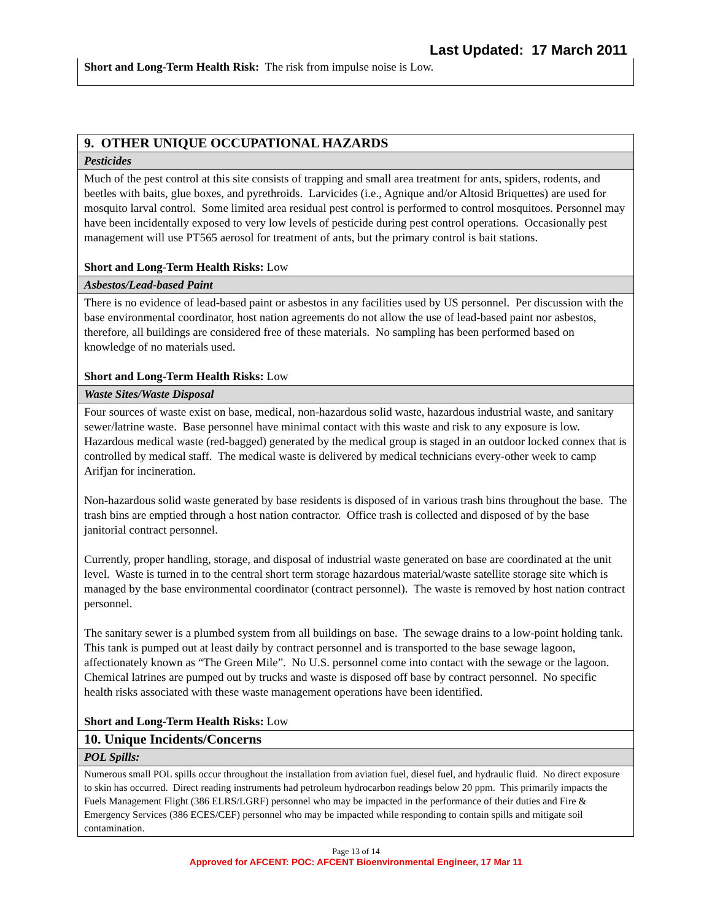Last Updated: 17 March 2011
| Short and Long-Term Health Risk: The risk from impulse noise is Low. |
| 9. OTHER UNIQUE OCCUPATIONAL HAZARDS |
| Pesticides |
| Much of the pest control at this site consists of trapping and small area treatment for ants, spiders, rodents, and beetles with baits, glue boxes, and pyrethroids. Larvicides (i.e., Agnique and/or Altosid Briquettes) are used for mosquito larval control. Some limited area residual pest control is performed to control mosquitoes. Personnel may have been incidentally exposed to very low levels of pesticide during pest control operations. Occasionally pest management will use PT565 aerosol for treatment of ants, but the primary control is bait stations. Short and Long-Term Health Risks: Low |
| Asbestos/Lead-based Paint |
| There is no evidence of lead-based paint or asbestos in any facilities used by US personnel. Per discussion with the base environmental coordinator, host nation agreements do not allow the use of lead-based paint nor asbestos, therefore, all buildings are considered free of these materials. No sampling has been performed based on knowledge of no materials used. Short and Long-Term Health Risks: Low |
| Waste Sites/Waste Disposal |
| Four sources of waste exist on base, medical, non-hazardous solid waste, hazardous industrial waste, and sanitary sewer/latrine waste. Base personnel have minimal contact with this waste and risk to any exposure is low. Hazardous medical waste (red-bagged) generated by the medical group is staged in an outdoor locked connex that is controlled by medical staff. The medical waste is delivered by medical technicians every-other week to camp Arifjan for incineration. Non-hazardous solid waste generated by base residents is disposed of in various trash bins throughout the base. The trash bins are emptied through a host nation contractor. Office trash is collected and disposed of by the base janitorial contract personnel. Currently, proper handling, storage, and disposal of industrial waste generated on base are coordinated at the unit level. Waste is turned in to the central short term storage hazardous material/waste satellite storage site which is managed by the base environmental coordinator (contract personnel). The waste is removed by host nation contract personnel. The sanitary sewer is a plumbed system from all buildings on base. The sewage drains to a low-point holding tank. This tank is pumped out at least daily by contract personnel and is transported to the base sewage lagoon, affectionately known as “The Green Mile”. No U.S. personnel come into contact with the sewage or the lagoon. Chemical latrines are pumped out by trucks and waste is disposed off base by contract personnel. No specific health risks associated with these waste management operations have been identified. Short and Long-Term Health Risks: Low |
| 10. Unique Incidents/Concerns |
| POL Spills: |
| Numerous small POL spills occur throughout the installation from aviation fuel, diesel fuel, and hydraulic fluid. No direct exposure to skin has occurred. Direct reading instruments had petroleum hydrocarbon readings below 20 ppm. This primarily impacts the Fuels Management Flight (386 ELRS/LGRF) personnel who may be impacted in the performance of their duties and Fire & Emergency Services (386 ECES/CEF) personnel who may be impacted while responding to contain spills and mitigate soil contamination. |
Page 13 of 14
Approved for AFCENT: POC: AFCENT Bioenvironmental Engineer, 17 Mar 11